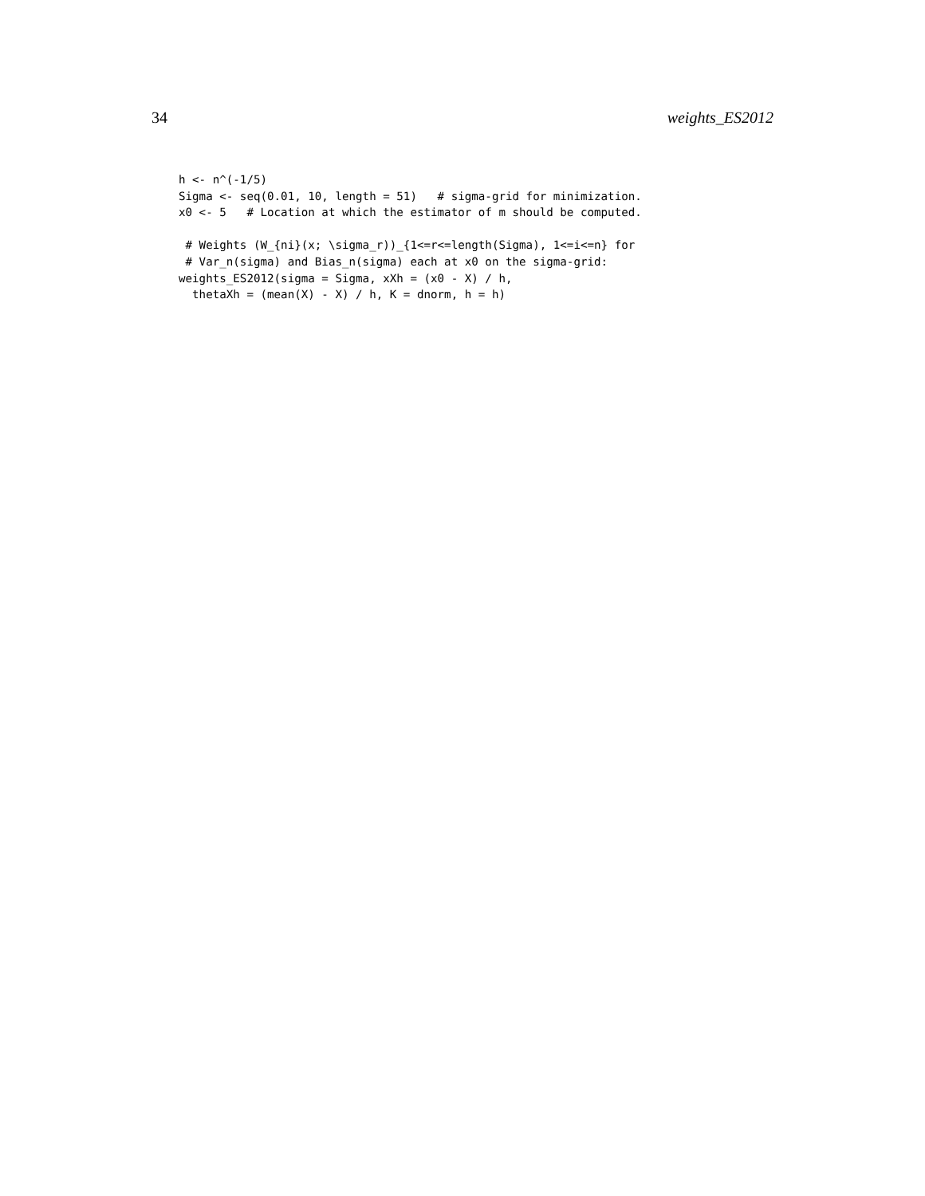34 weights_ES2012
h <- n^(-1/5)
Sigma <- seq(0.01, 10, length = 51)   # sigma-grid for minimization.
x0 <- 5   # Location at which the estimator of m should be computed.

 # Weights (W_{ni}(x; \sigma_r))_{1<=r<=length(Sigma), 1<=i<=n} for
 # Var_n(sigma) and Bias_n(sigma) each at x0 on the sigma-grid:
weights_ES2012(sigma = Sigma, xXh = (x0 - X) / h,
  thetaXh = (mean(X) - X) / h, K = dnorm, h = h)